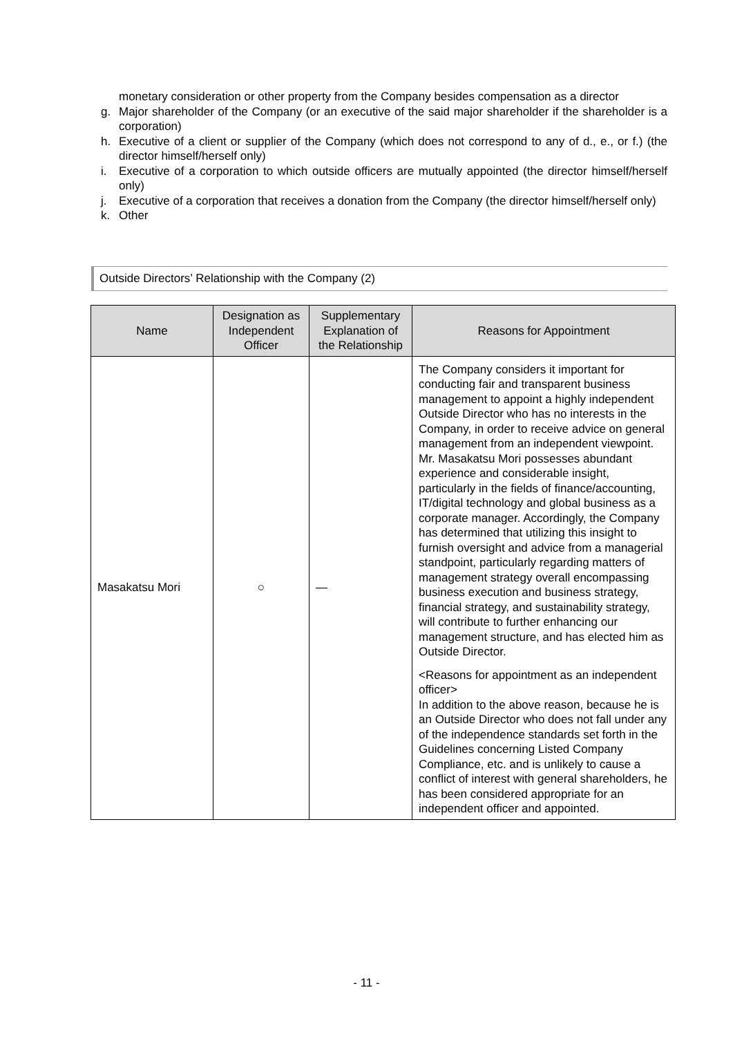monetary consideration or other property from the Company besides compensation as a director
g. Major shareholder of the Company (or an executive of the said major shareholder if the shareholder is a corporation)
h. Executive of a client or supplier of the Company (which does not correspond to any of d., e., or f.) (the director himself/herself only)
i. Executive of a corporation to which outside officers are mutually appointed (the director himself/herself only)
j. Executive of a corporation that receives a donation from the Company (the director himself/herself only)
k. Other
Outside Directors’ Relationship with the Company (2)
| Name | Designation as Independent Officer | Supplementary Explanation of the Relationship | Reasons for Appointment |
| --- | --- | --- | --- |
| Masakatsu Mori | ○ | — | The Company considers it important for conducting fair and transparent business management to appoint a highly independent Outside Director who has no interests in the Company, in order to receive advice on general management from an independent viewpoint. Mr. Masakatsu Mori possesses abundant experience and considerable insight, particularly in the fields of finance/accounting, IT/digital technology and global business as a corporate manager. Accordingly, the Company has determined that utilizing this insight to furnish oversight and advice from a managerial standpoint, particularly regarding matters of management strategy overall encompassing business execution and business strategy, financial strategy, and sustainability strategy, will contribute to further enhancing our management structure, and has elected him as Outside Director. <Reasons for appointment as an independent officer> In addition to the above reason, because he is an Outside Director who does not fall under any of the independence standards set forth in the Guidelines concerning Listed Company Compliance, etc. and is unlikely to cause a conflict of interest with general shareholders, he has been considered appropriate for an independent officer and appointed. |
- 11 -